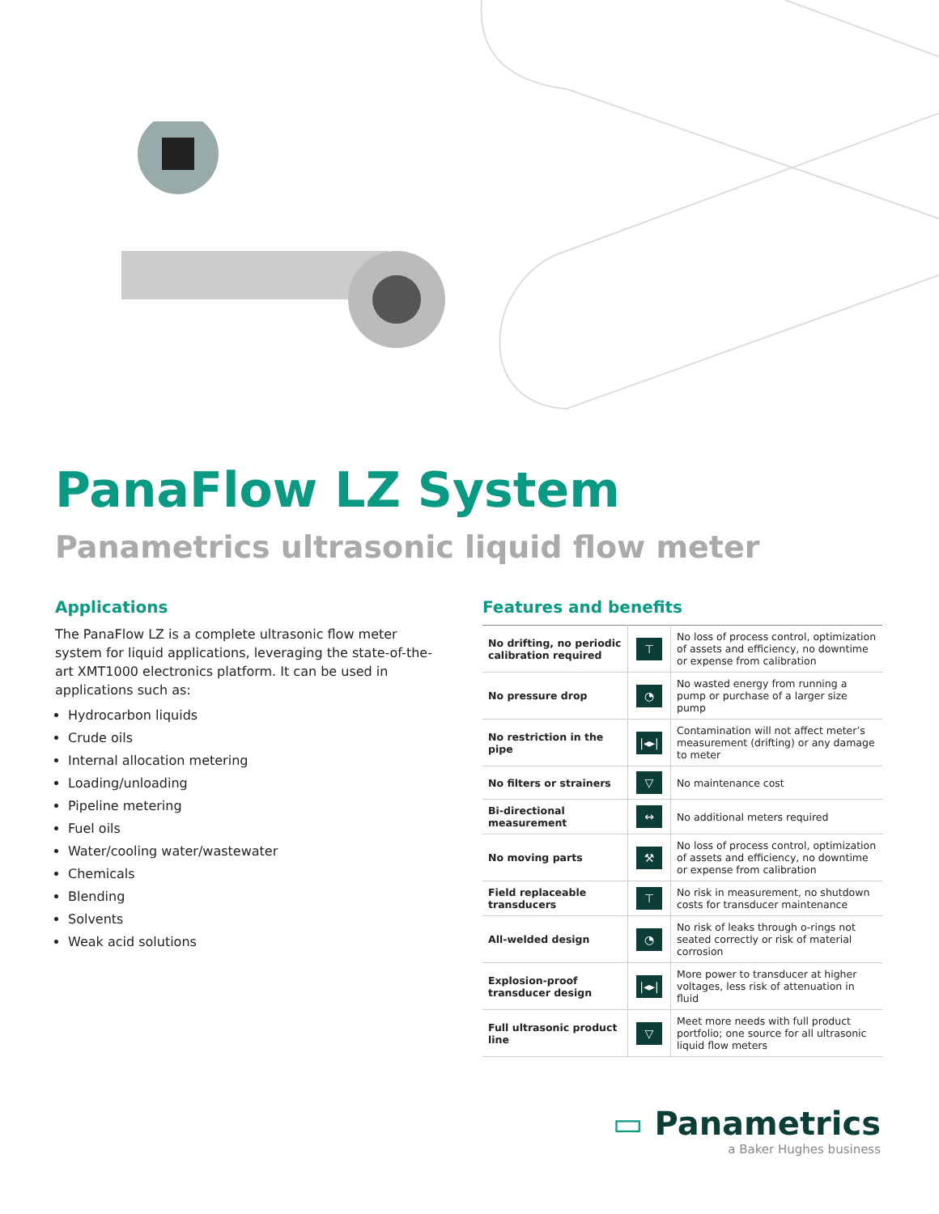PanaFlow LZ System
Panametrics ultrasonic liquid flow meter
Applications
The PanaFlow LZ is a complete ultrasonic flow meter system for liquid applications, leveraging the state-of-the-art XMT1000 electronics platform. It can be used in applications such as:
Hydrocarbon liquids
Crude oils
Internal allocation metering
Loading/unloading
Pipeline metering
Fuel oils
Water/cooling water/wastewater
Chemicals
Blending
Solvents
Weak acid solutions
Features and benefits
| No drifting, no periodic calibration required | ⊤ | No loss of process control, optimization of assets and efficiency, no downtime or expense from calibration |
| No pressure drop | ◔ | No wasted energy from running a pump or purchase of a larger size pump |
| No restriction in the pipe | /◂▸/ | Contamination will not affect meter’s measurement (drifting) or any damage to meter |
| No filters or strainers | ▽ | No maintenance cost |
| Bi-directional measurement | ↔ | No additional meters required |
| No moving parts | ⚒ | No loss of process control, optimization of assets and efficiency, no downtime or expense from calibration |
| Field replaceable transducers | ⊤ | No risk in measurement, no shutdown costs for transducer maintenance |
| All-welded design | ◔ | No risk of leaks through o-rings not seated correctly or risk of material corrosion |
| Explosion-proof transducer design | /◂▸/ | More power to transducer at higher voltages, less risk of attenuation in fluid |
| Full ultrasonic product line | ▽ | Meet more needs with full product portfolio; one source for all ultrasonic liquid flow meters |
▭ Panametrics
a Baker Hughes business